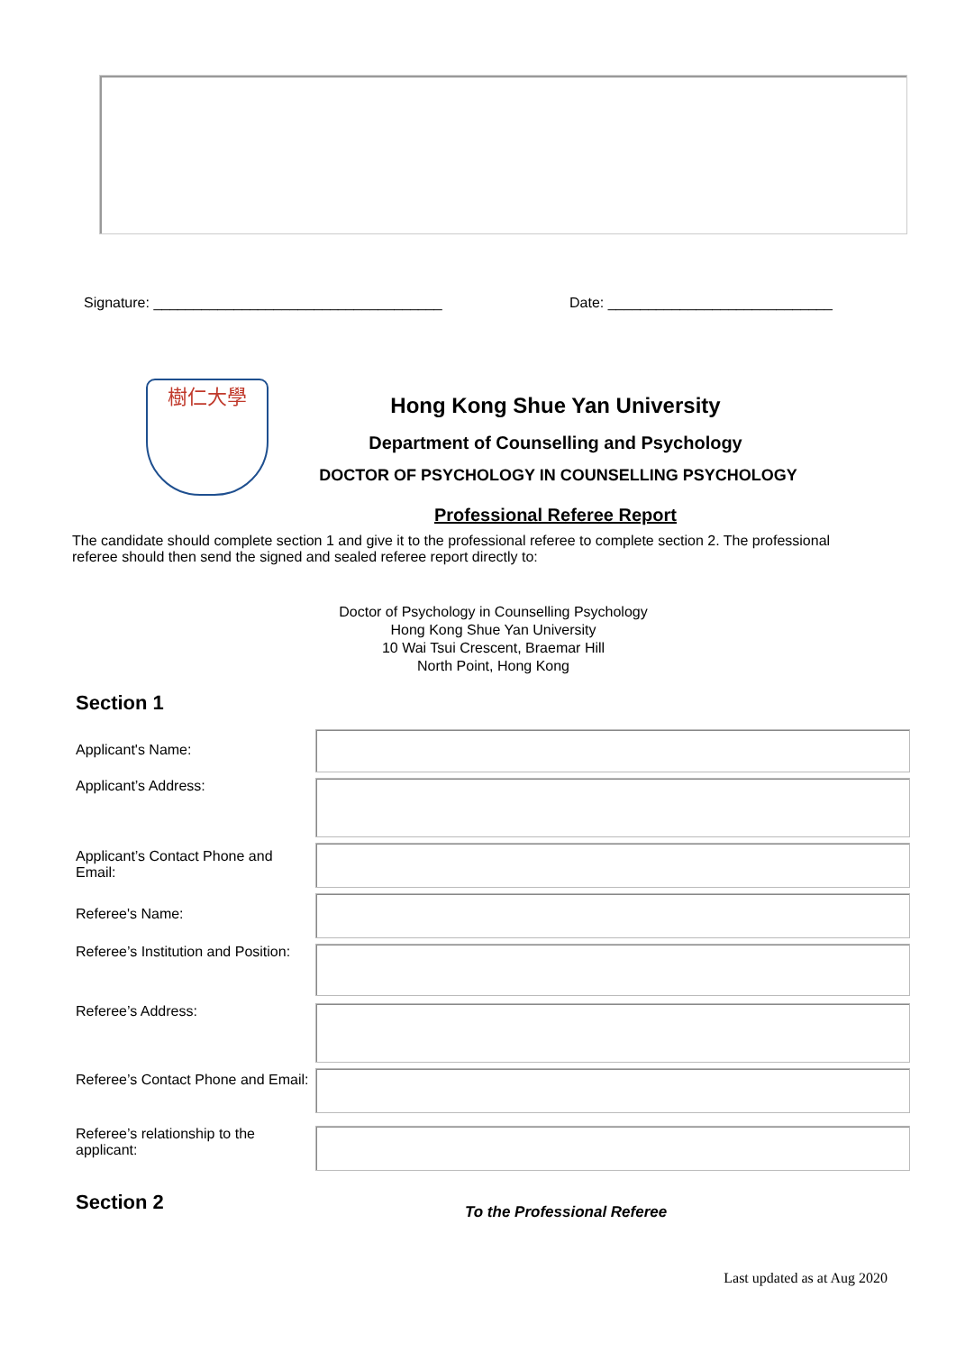Signature: ____________________________________
Date: ____________________________
樹仁大學
Hong Kong Shue Yan University
Department of Counselling and Psychology
DOCTOR OF PSYCHOLOGY IN COUNSELLING PSYCHOLOGY
Professional Referee Report
The candidate should complete section 1 and give it to the professional referee to complete section 2. The professional referee should then send the signed and sealed referee report directly to:
Doctor of Psychology in Counselling Psychology
Hong Kong Shue Yan University
10 Wai Tsui Crescent, Braemar Hill
North Point, Hong Kong
Section 1
Applicant's Name:
Applicant’s Address:
Applicant’s Contact Phone and Email:
Referee's Name:
Referee’s Institution and Position:
Referee’s Address:
Referee’s Contact Phone and Email:
Referee’s relationship to the applicant:
Section 2
To the Professional Referee
Last updated as at Aug 2020